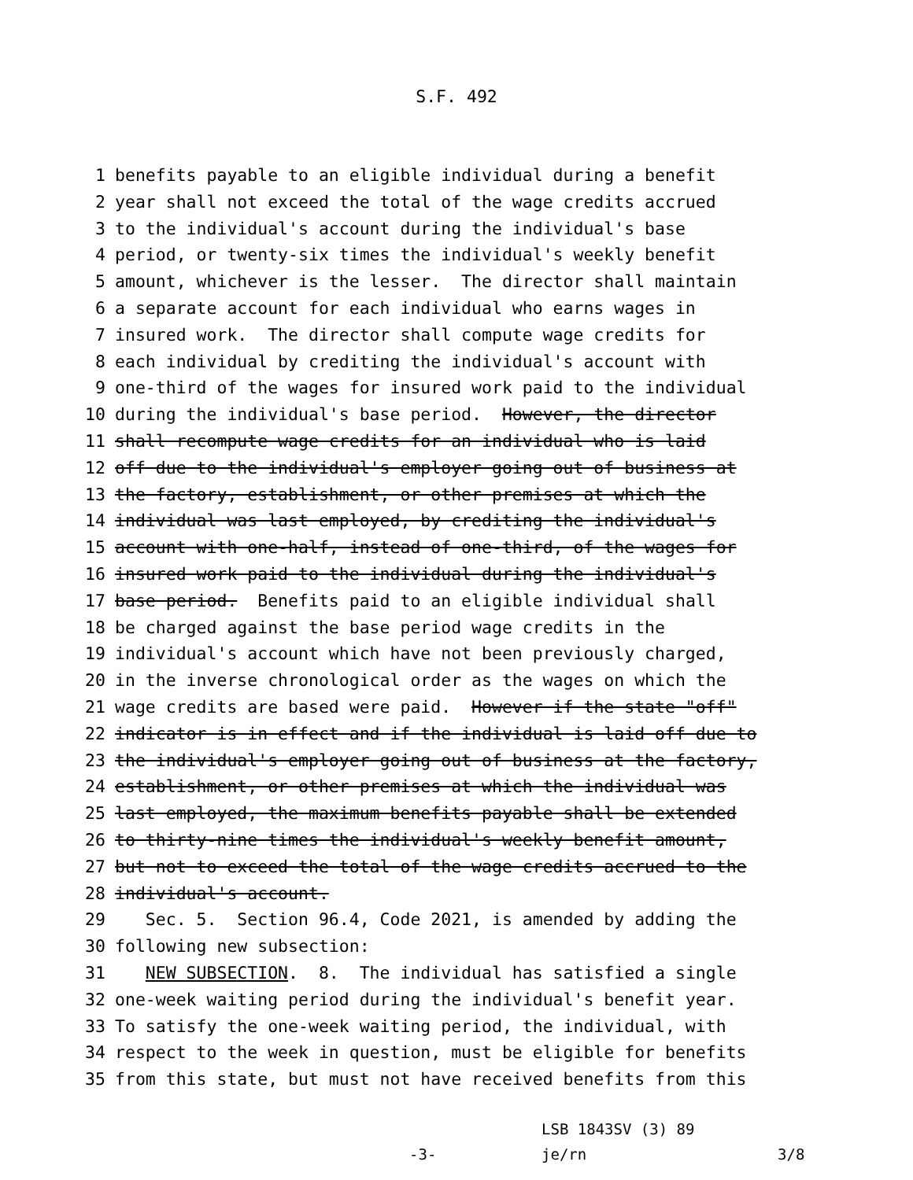S.F. 492
1 benefits payable to an eligible individual during a benefit
2 year shall not exceed the total of the wage credits accrued
3 to the individual's account during the individual's base
4 period, or twenty-six times the individual's weekly benefit
5 amount, whichever is the lesser. The director shall maintain
6 a separate account for each individual who earns wages in
7 insured work. The director shall compute wage credits for
8 each individual by crediting the individual's account with
9 one-third of the wages for insured work paid to the individual
10 during the individual's base period. However, the director
11 shall recompute wage credits for an individual who is laid
12 off due to the individual's employer going out of business at
13 the factory, establishment, or other premises at which the
14 individual was last employed, by crediting the individual's
15 account with one-half, instead of one-third, of the wages for
16 insured work paid to the individual during the individual's
17 base period. Benefits paid to an eligible individual shall
18 be charged against the base period wage credits in the
19 individual's account which have not been previously charged,
20 in the inverse chronological order as the wages on which the
21 wage credits are based were paid. However if the state "off"
22 indicator is in effect and if the individual is laid off due to
23 the individual's employer going out of business at the factory,
24 establishment, or other premises at which the individual was
25 last employed, the maximum benefits payable shall be extended
26 to thirty-nine times the individual's weekly benefit amount,
27 but not to exceed the total of the wage credits accrued to the
28 individual's account.
29 Sec. 5. Section 96.4, Code 2021, is amended by adding the
30 following new subsection:
31 NEW SUBSECTION. 8. The individual has satisfied a single
32 one-week waiting period during the individual's benefit year.
33 To satisfy the one-week waiting period, the individual, with
34 respect to the week in question, must be eligible for benefits
35 from this state, but must not have received benefits from this
LSB 1843SV (3) 89
-3- je/rn 3/8